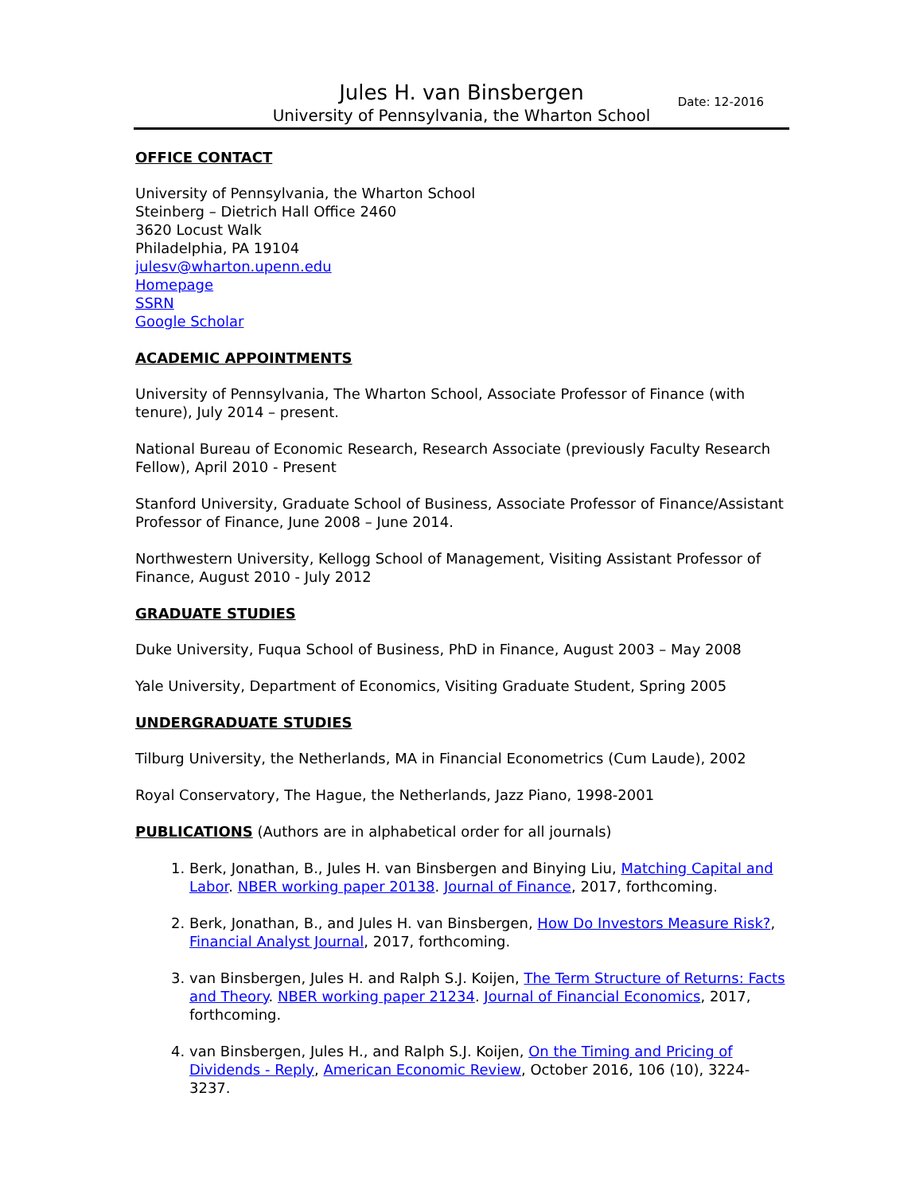Jules H. van Binsbergen Date: 12-2016
University of Pennsylvania, the Wharton School
OFFICE CONTACT
University of Pennsylvania, the Wharton School
Steinberg – Dietrich Hall Office 2460
3620 Locust Walk
Philadelphia, PA 19104
julesv@wharton.upenn.edu
Homepage
SSRN
Google Scholar
ACADEMIC APPOINTMENTS
University of Pennsylvania, The Wharton School, Associate Professor of Finance (with tenure), July 2014 – present.
National Bureau of Economic Research, Research Associate (previously Faculty Research Fellow), April 2010 - Present
Stanford University, Graduate School of Business, Associate Professor of Finance/Assistant Professor of Finance, June 2008 – June 2014.
Northwestern University, Kellogg School of Management, Visiting Assistant Professor of Finance, August 2010 - July 2012
GRADUATE STUDIES
Duke University, Fuqua School of Business, PhD in Finance, August 2003 – May 2008
Yale University, Department of Economics, Visiting Graduate Student, Spring 2005
UNDERGRADUATE STUDIES
Tilburg University, the Netherlands, MA in Financial Econometrics (Cum Laude), 2002
Royal Conservatory, The Hague, the Netherlands, Jazz Piano, 1998-2001
PUBLICATIONS (Authors are in alphabetical order for all journals)
1. Berk, Jonathan, B., Jules H. van Binsbergen and Binying Liu, Matching Capital and Labor. NBER working paper 20138. Journal of Finance, 2017, forthcoming.
2. Berk, Jonathan, B., and Jules H. van Binsbergen, How Do Investors Measure Risk?, Financial Analyst Journal, 2017, forthcoming.
3. van Binsbergen, Jules H. and Ralph S.J. Koijen, The Term Structure of Returns: Facts and Theory. NBER working paper 21234. Journal of Financial Economics, 2017, forthcoming.
4. van Binsbergen, Jules H., and Ralph S.J. Koijen, On the Timing and Pricing of Dividends - Reply, American Economic Review, October 2016, 106 (10), 3224-3237.